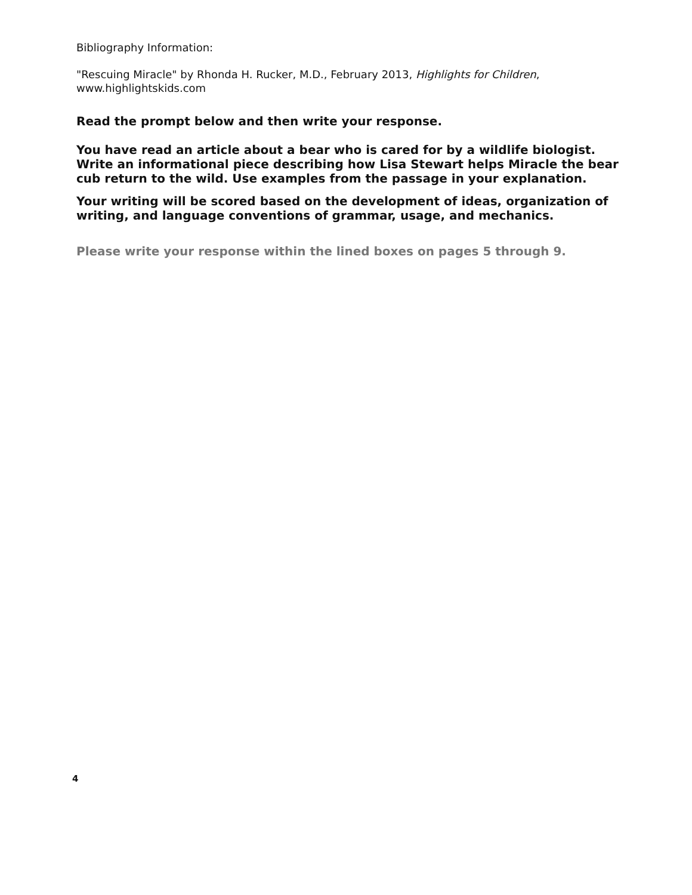Bibliography Information:
"Rescuing Miracle" by Rhonda H. Rucker, M.D., February 2013, Highlights for Children, www.highlightskids.com
Read the prompt below and then write your response.
You have read an article about a bear who is cared for by a wildlife biologist. Write an informational piece describing how Lisa Stewart helps Miracle the bear cub return to the wild. Use examples from the passage in your explanation.
Your writing will be scored based on the development of ideas, organization of writing, and language conventions of grammar, usage, and mechanics.
Please write your response within the lined boxes on pages 5 through 9.
4